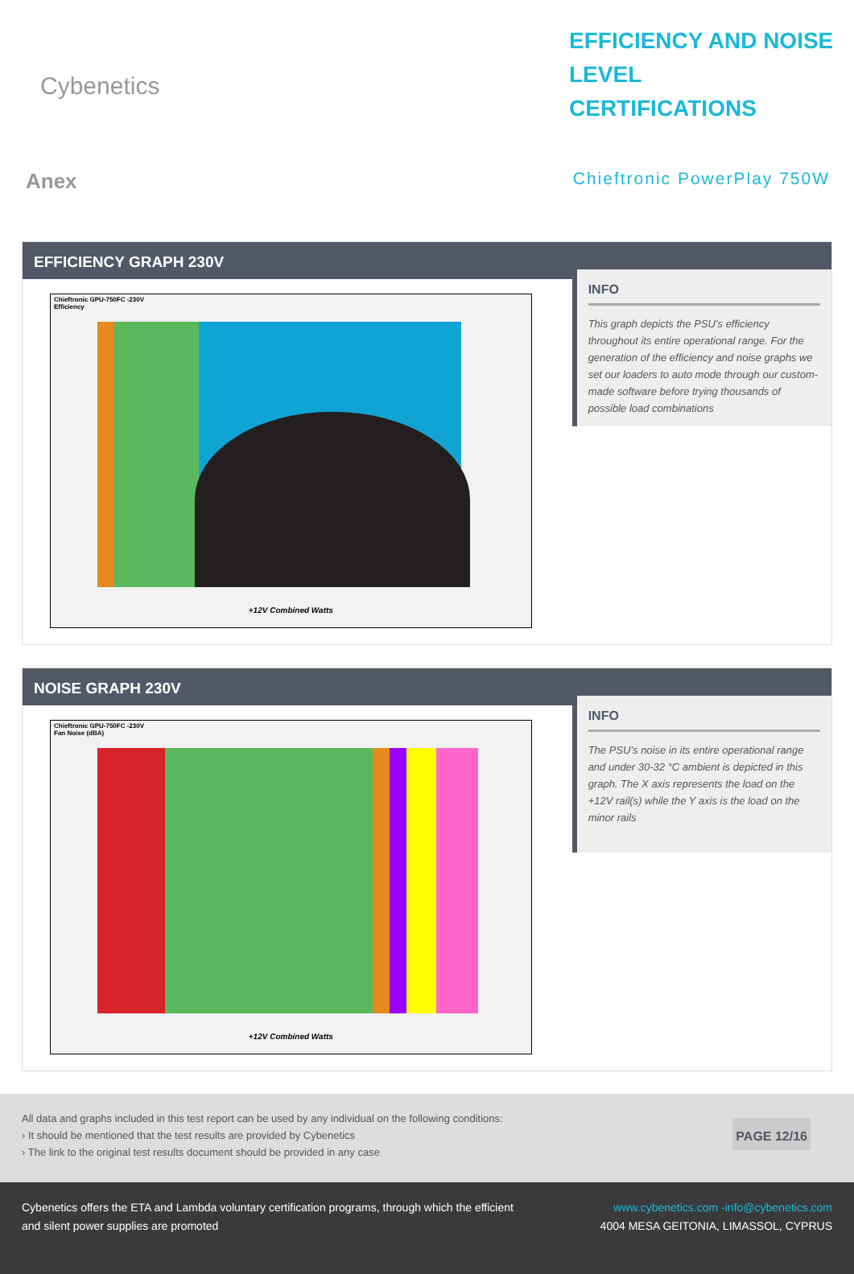Cybenetics
EFFICIENCY AND NOISE LEVEL CERTIFICATIONS
Anex
Chieftronic PowerPlay 750W
EFFICIENCY GRAPH 230V
Chieftronic GPU-750FC -230V
Efficiency
+12V Combined Watts
INFO
This graph depicts the PSU’s efficiency throughout its entire operational range. For the generation of the efficiency and noise graphs we set our loaders to auto mode through our custom-made software before trying thousands of possible load combinations
NOISE GRAPH 230V
Chieftronic GPU-750FC -230V
Fan Noise (dBA)
+12V Combined Watts
INFO
The PSU’s noise in its entire operational range and under 30-32 °C ambient is depicted in this graph. The X axis represents the load on the +12V rail(s) while the Y axis is the load on the minor rails
All data and graphs included in this test report can be used by any individual on the following conditions:
› It should be mentioned that the test results are provided by Cybenetics
› The link to the original test results document should be provided in any case
PAGE 12/16
Cybenetics offers the ETA and Lambda voluntary certification programs, through which the efficient
and silent power supplies are promoted
www.cybenetics.com -info@cybenetics.com
4004 MESA GEITONIA, LIMASSOL, CYPRUS